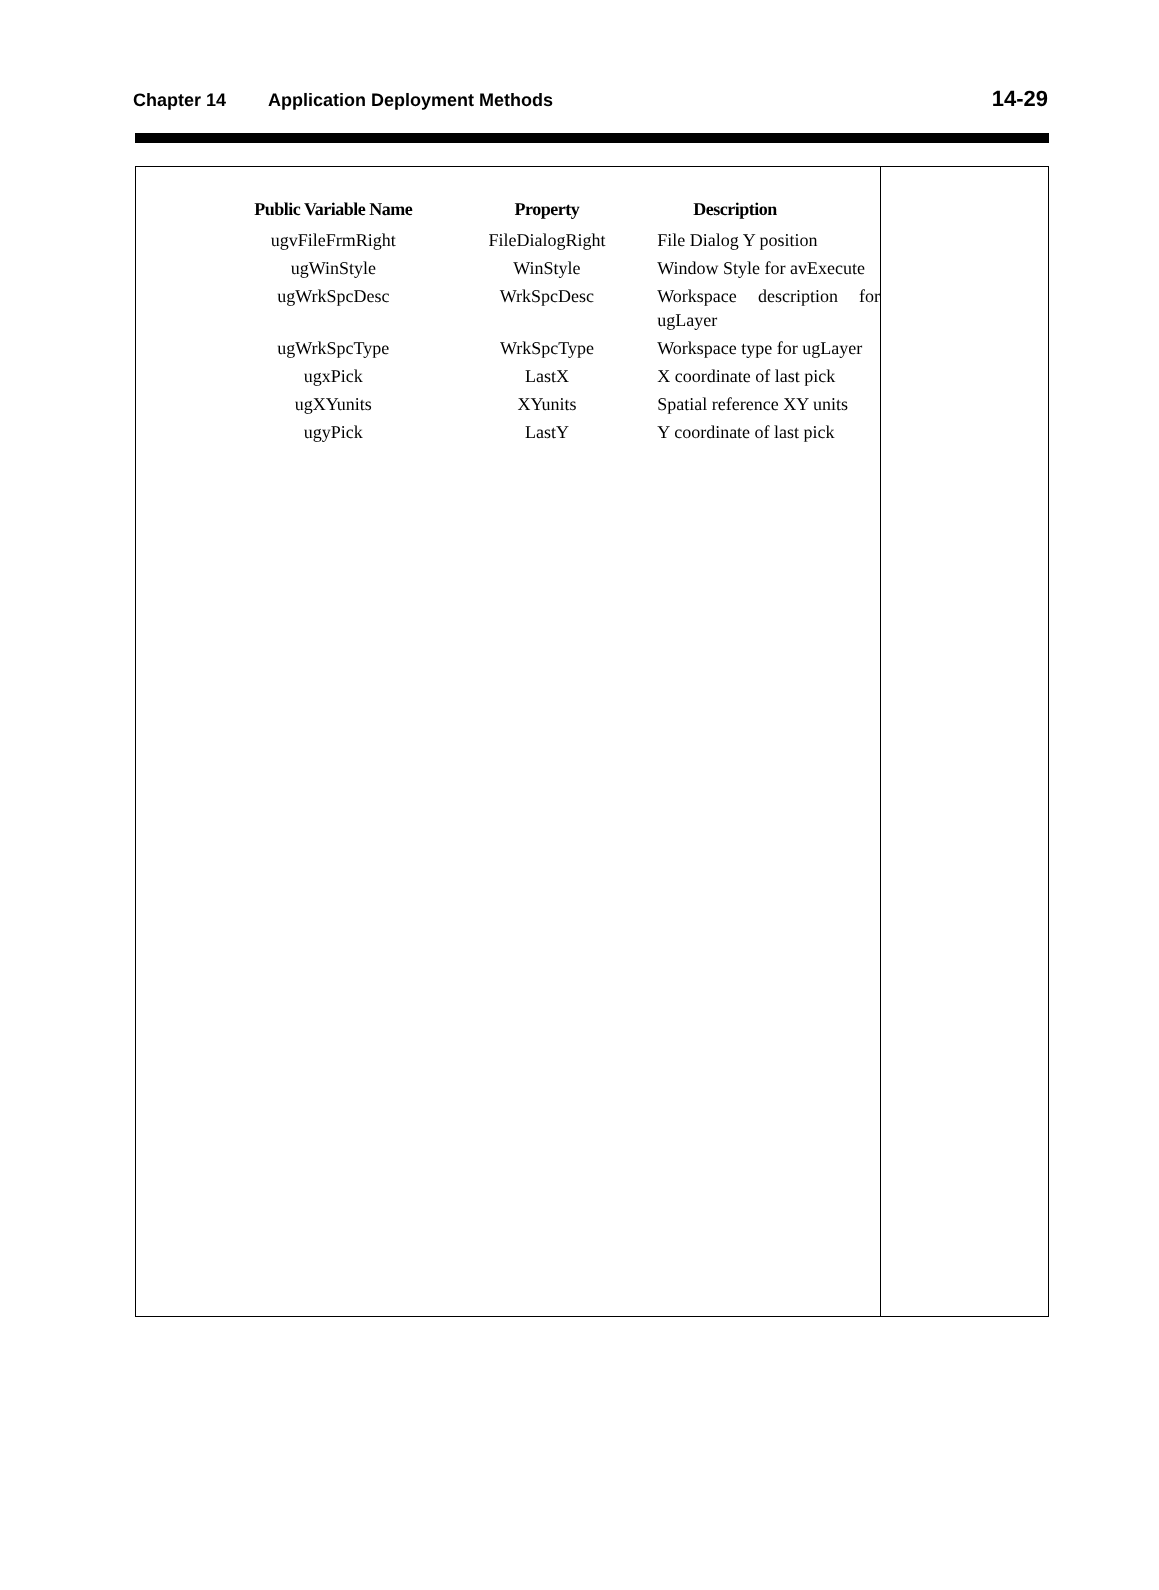Chapter 14 Application Deployment Methods 14-29
| Public Variable Name | Property | Description |
| --- | --- | --- |
| ugvFileFrmRight | FileDialogRight | File Dialog Y position |
| ugWinStyle | WinStyle | Window Style for avExecute |
| ugWrkSpcDesc | WrkSpcDesc | Workspace description for ugLayer |
| ugWrkSpcType | WrkSpcType | Workspace type for ugLayer |
| ugxPick | LastX | X coordinate of last pick |
| ugXYunits | XYunits | Spatial reference XY units |
| ugyPick | LastY | Y coordinate of last pick |